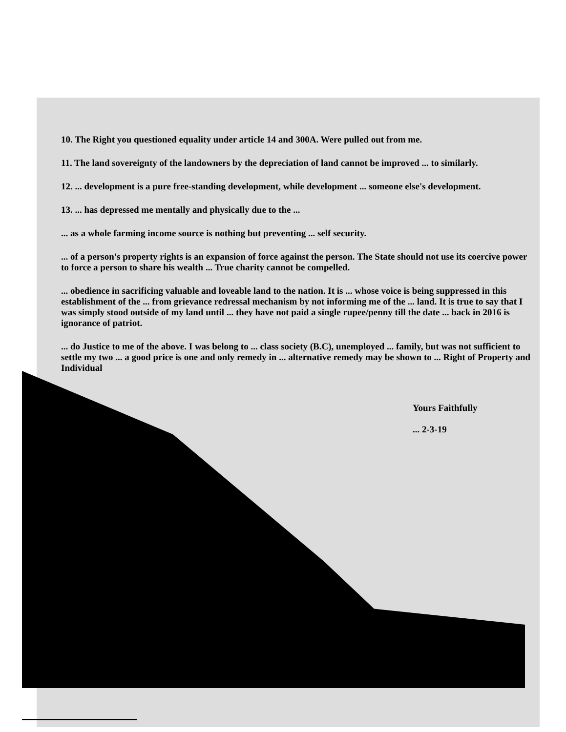10. The Right you questioned equality under article 14 and 300A. Were pulled out from me.
11. The land sovereignty of the landowners by the depreciation of land cannot be improved ... to similarly.
12. ... development is a pure free-standing development, while development ... someone else's development.
13. ... has depressed me mentally and physically due to the ...
... as a whole farming income source is nothing but preventing ... self security.
... of a person's property rights is an expansion of force against the person. The State should not use its coercive power to force a person to share his wealth ... True charity cannot be compelled.
... obedience in sacrificing valuable and loveable land to the nation. It is ... whose voice is being suppressed in this establishment of the ... from grievance redressal mechanism by not informing me of the ... land. It is true to say that I was simply stood outside of my land until ... they have not paid a single rupee/penny till the date ... back in 2016 is ignorance of patriot.
... do Justice to me of the above. I was belong to ... class society (B.C), unemployed ... family, but was not sufficient to settle my two ... a good price is one and only remedy in ... alternative remedy may be shown to ... Right of Property and Individual
Yours Faithfully
... 2-3-19